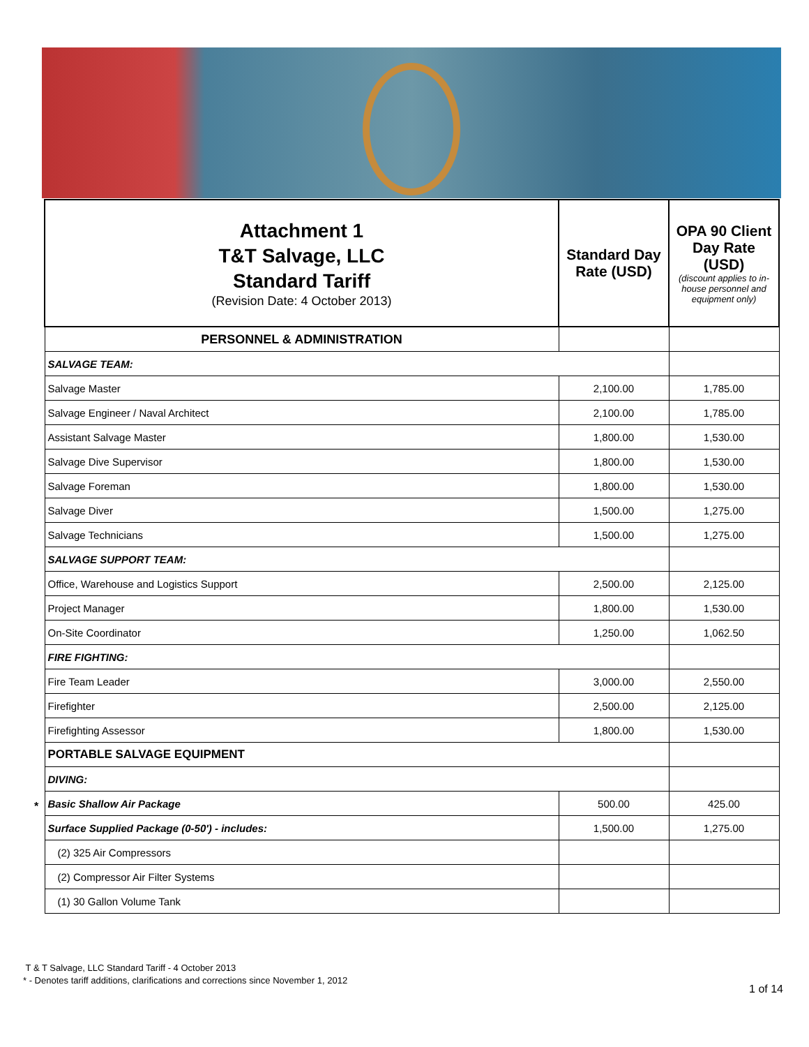| Attachment 1 T&T Salvage, LLC Standard Tariff (Revision Date: 4 October 2013) | Standard Day Rate (USD) | OPA 90 Client Day Rate (USD) (discount applies to in-house personnel and equipment only) |
| PERSONNEL & ADMINISTRATION | | |
| SALVAGE TEAM: | | |
| Salvage Master | 2,100.00 | 1,785.00 |
| Salvage Engineer / Naval Architect | 2,100.00 | 1,785.00 |
| Assistant Salvage Master | 1,800.00 | 1,530.00 |
| Salvage Dive Supervisor | 1,800.00 | 1,530.00 |
| Salvage Foreman | 1,800.00 | 1,530.00 |
| Salvage Diver | 1,500.00 | 1,275.00 |
| Salvage Technicians | 1,500.00 | 1,275.00 |
| SALVAGE SUPPORT TEAM: | | |
| Office, Warehouse and Logistics Support | 2,500.00 | 2,125.00 |
| Project Manager | 1,800.00 | 1,530.00 |
| On-Site Coordinator | 1,250.00 | 1,062.50 |
| FIRE FIGHTING: | | |
| Fire Team Leader | 3,000.00 | 2,550.00 |
| Firefighter | 2,500.00 | 2,125.00 |
| Firefighting Assessor | 1,800.00 | 1,530.00 |
| PORTABLE SALVAGE EQUIPMENT | | |
| DIVING: | | |
| Basic Shallow Air Package | 500.00 | 425.00 |
| Surface Supplied Package (0-50') - includes: | 1,500.00 | 1,275.00 |
| (2) 325 Air Compressors | | |
| (2) Compressor Air Filter Systems | | |
| (1) 30 Gallon Volume Tank | | |
*
T & T Salvage, LLC Standard Tariff - 4 October 2013
* - Denotes tariff additions, clarifications and corrections since November 1, 2012
1 of 14